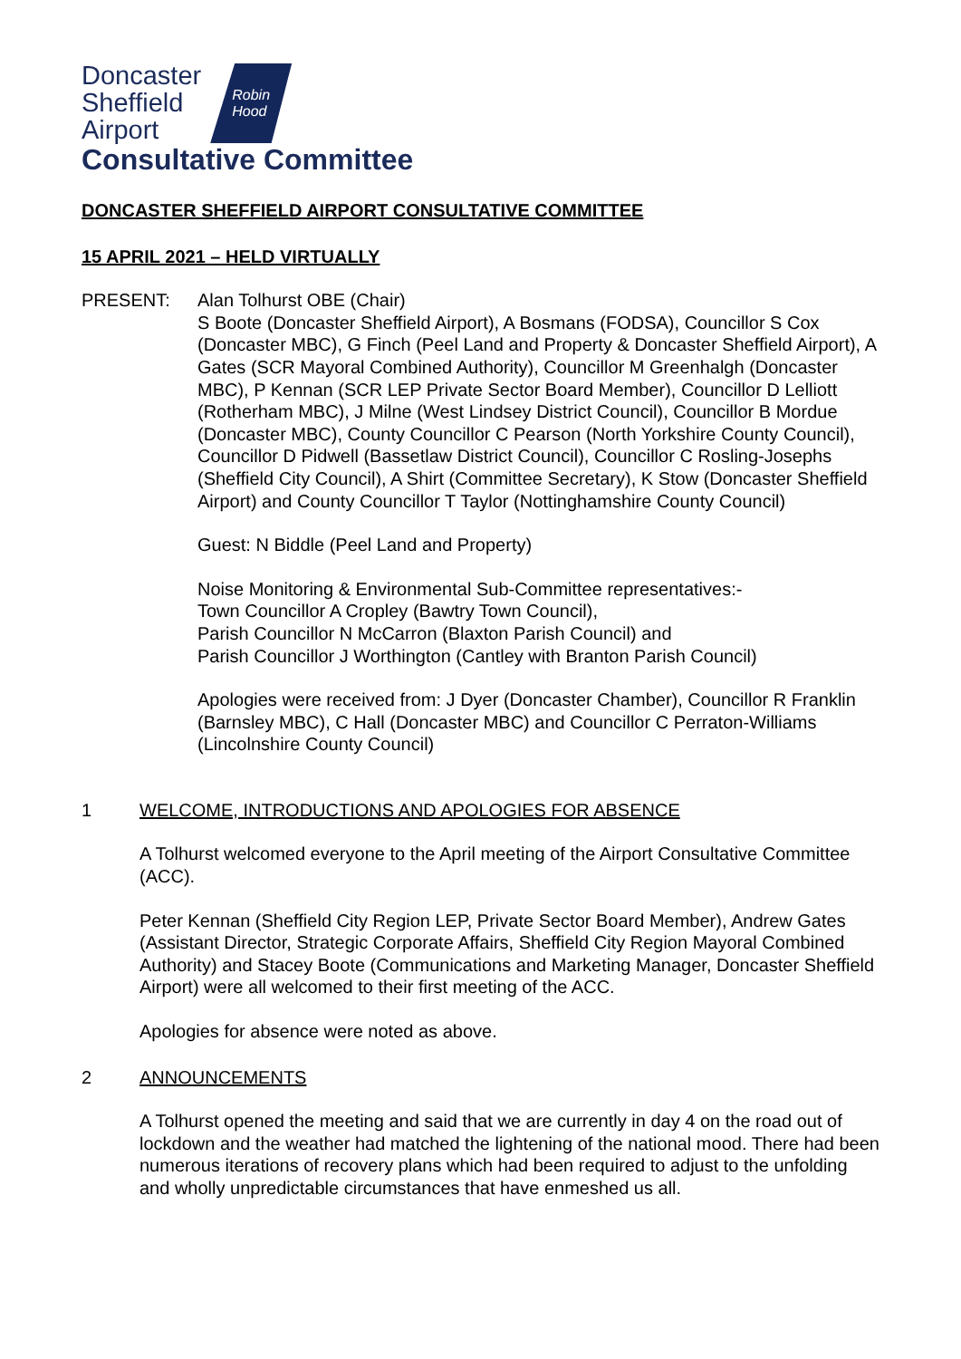Doncaster
Sheffield
Airport
Robin
Hood
Consultative Committee
DONCASTER SHEFFIELD AIRPORT CONSULTATIVE COMMITTEE
15 APRIL 2021 – HELD VIRTUALLY
PRESENT: Alan Tolhurst OBE (Chair)
S Boote (Doncaster Sheffield Airport), A Bosmans (FODSA), Councillor S Cox (Doncaster MBC), G Finch (Peel Land and Property & Doncaster Sheffield Airport), A Gates (SCR Mayoral Combined Authority), Councillor M Greenhalgh (Doncaster MBC), P Kennan (SCR LEP Private Sector Board Member), Councillor D Lelliott (Rotherham MBC), J Milne (West Lindsey District Council), Councillor B Mordue (Doncaster MBC), County Councillor C Pearson (North Yorkshire County Council), Councillor D Pidwell (Bassetlaw District Council), Councillor C Rosling-Josephs (Sheffield City Council), A Shirt (Committee Secretary), K Stow (Doncaster Sheffield Airport) and County Councillor T Taylor (Nottinghamshire County Council)
Guest: N Biddle (Peel Land and Property)
Noise Monitoring & Environmental Sub-Committee representatives:-
Town Councillor A Cropley (Bawtry Town Council),
Parish Councillor N McCarron (Blaxton Parish Council) and
Parish Councillor J Worthington (Cantley with Branton Parish Council)
Apologies were received from: J Dyer (Doncaster Chamber), Councillor R Franklin (Barnsley MBC), C Hall (Doncaster MBC) and Councillor C Perraton-Williams (Lincolnshire County Council)
1 WELCOME, INTRODUCTIONS AND APOLOGIES FOR ABSENCE
A Tolhurst welcomed everyone to the April meeting of the Airport Consultative Committee (ACC).
Peter Kennan (Sheffield City Region LEP, Private Sector Board Member), Andrew Gates (Assistant Director, Strategic Corporate Affairs, Sheffield City Region Mayoral Combined Authority) and Stacey Boote (Communications and Marketing Manager, Doncaster Sheffield Airport) were all welcomed to their first meeting of the ACC.
Apologies for absence were noted as above.
2 ANNOUNCEMENTS
A Tolhurst opened the meeting and said that we are currently in day 4 on the road out of lockdown and the weather had matched the lightening of the national mood. There had been numerous iterations of recovery plans which had been required to adjust to the unfolding and wholly unpredictable circumstances that have enmeshed us all.